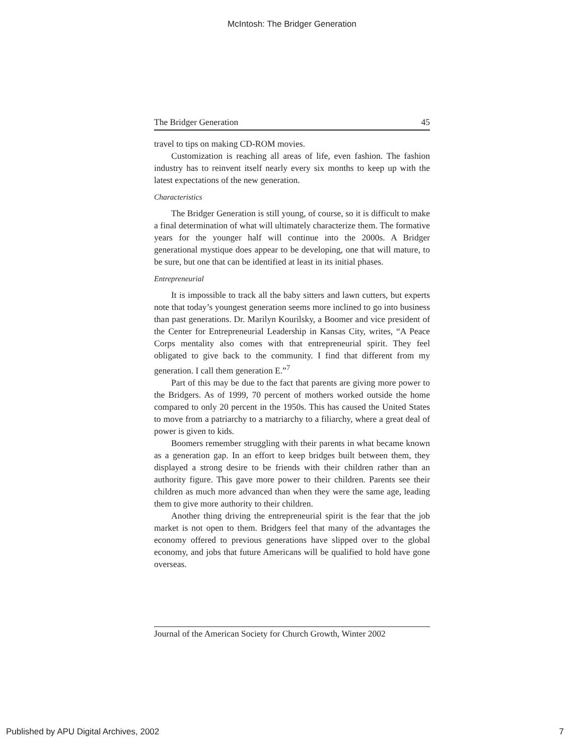McIntosh: The Bridger Generation
The Bridger Generation 45
travel to tips on making CD-ROM movies.
Customization is reaching all areas of life, even fashion. The fashion industry has to reinvent itself nearly every six months to keep up with the latest expectations of the new generation.
Characteristics
The Bridger Generation is still young, of course, so it is difficult to make a final determination of what will ultimately characterize them. The formative years for the younger half will continue into the 2000s. A Bridger generational mystique does appear to be developing, one that will mature, to be sure, but one that can be identified at least in its initial phases.
Entrepreneurial
It is impossible to track all the baby sitters and lawn cutters, but experts note that today’s youngest generation seems more inclined to go into business than past generations. Dr. Marilyn Kourilsky, a Boomer and vice president of the Center for Entrepreneurial Leadership in Kansas City, writes, “A Peace Corps mentality also comes with that entrepreneurial spirit. They feel obligated to give back to the community. I find that different from my generation. I call them generation E.”<sup>7</sup>
Part of this may be due to the fact that parents are giving more power to the Bridgers. As of 1999, 70 percent of mothers worked outside the home compared to only 20 percent in the 1950s. This has caused the United States to move from a patriarchy to a matriarchy to a filiarchy, where a great deal of power is given to kids.
Boomers remember struggling with their parents in what became known as a generation gap. In an effort to keep bridges built between them, they displayed a strong desire to be friends with their children rather than an authority figure. This gave more power to their children. Parents see their children as much more advanced than when they were the same age, leading them to give more authority to their children.
Another thing driving the entrepreneurial spirit is the fear that the job market is not open to them. Bridgers feel that many of the advantages the economy offered to previous generations have slipped over to the global economy, and jobs that future Americans will be qualified to hold have gone overseas.
Journal of the American Society for Church Growth, Winter 2002
Published by APU Digital Archives, 2002 7